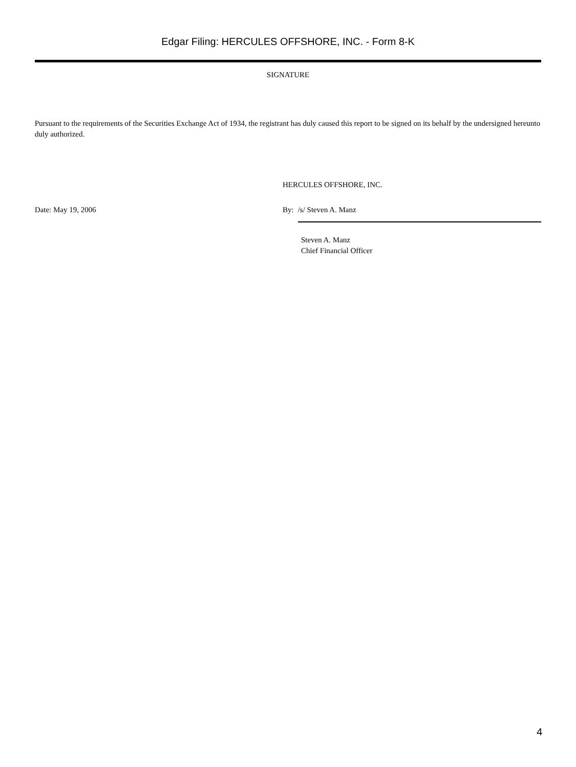Edgar Filing: HERCULES OFFSHORE, INC. - Form 8-K
SIGNATURE
Pursuant to the requirements of the Securities Exchange Act of 1934, the registrant has duly caused this report to be signed on its behalf by the undersigned hereunto duly authorized.
HERCULES OFFSHORE, INC.
Date: May 19, 2006 By: /s/ Steven A. Manz
Steven A. Manz
Chief Financial Officer
4